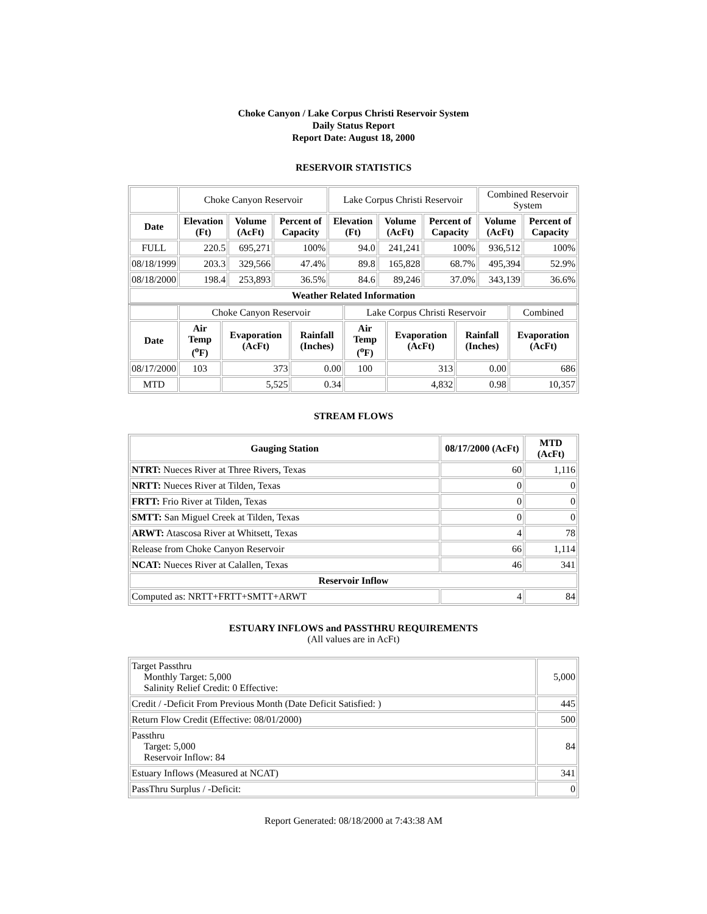Choke Canyon / Lake Corpus Christi Reservoir System
Daily Status Report
Report Date: August 18, 2000
RESERVOIR STATISTICS
| | Choke Canyon Reservoir | | | Lake Corpus Christi Reservoir | | | Combined Reservoir System | |
| Date | Elevation (Ft) | Volume (AcFt) | Percent of Capacity | Elevation (Ft) | Volume (AcFt) | Percent of Capacity | Volume (AcFt) | Percent of Capacity |
| FULL | 220.5 | 695,271 | 100% | 94.0 | 241,241 | 100% | 936,512 | 100% |
| 08/18/1999 | 203.3 | 329,566 | 47.4% | 89.8 | 165,828 | 68.7% | 495,394 | 52.9% |
| 08/18/2000 | 198.4 | 253,893 | 36.5% | 84.6 | 89,246 | 37.0% | 343,139 | 36.6% |
| Weather Related Information | | | | | | | | |
| | Choke Canyon Reservoir | | | Lake Corpus Christi Reservoir | | | Combined |
| Date | Air Temp (<sup>o</sup>F) | Evaporation (AcFt) | Rainfall (Inches) | Air Temp (<sup>o</sup>F) | Evaporation (AcFt) | Rainfall (Inches) | Evaporation (AcFt) |
| 08/17/2000 | 103 | 373 | 0.00 | 100 | 313 | 0.00 | 686 |
| MTD | | 5,525 | 0.34 | | 4,832 | 0.98 | 10,357 |
STREAM FLOWS
| Gauging Station | 08/17/2000 (AcFt) | MTD (AcFt) |
| --- | --- | --- |
| NTRT: Nueces River at Three Rivers, Texas | 60 | 1,116 |
| NRTT: Nueces River at Tilden, Texas | 0 | 0 |
| FRTT: Frio River at Tilden, Texas | 0 | 0 |
| SMTT: San Miguel Creek at Tilden, Texas | 0 | 0 |
| ARWT: Atascosa River at Whitsett, Texas | 4 | 78 |
| Release from Choke Canyon Reservoir | 66 | 1,114 |
| NCAT: Nueces River at Calallen, Texas | 46 | 341 |
| Reservoir Inflow | | |
| Computed as: NRTT+FRTT+SMTT+ARWT | 4 | 84 |
ESTUARY INFLOWS and PASSTHRU REQUIREMENTS
(All values are in AcFt)
| Target Passthru Monthly Target: 5,000 Salinity Relief Credit: 0 Effective: | 5,000 |
| Credit / -Deficit From Previous Month (Date Deficit Satisfied: ) | 445 |
| Return Flow Credit (Effective: 08/01/2000) | 500 |
| Passthru Target: 5,000 Reservoir Inflow: 84 | 84 |
| Estuary Inflows (Measured at NCAT) | 341 |
| PassThru Surplus / -Deficit: | 0 |
Report Generated: 08/18/2000 at 7:43:38 AM